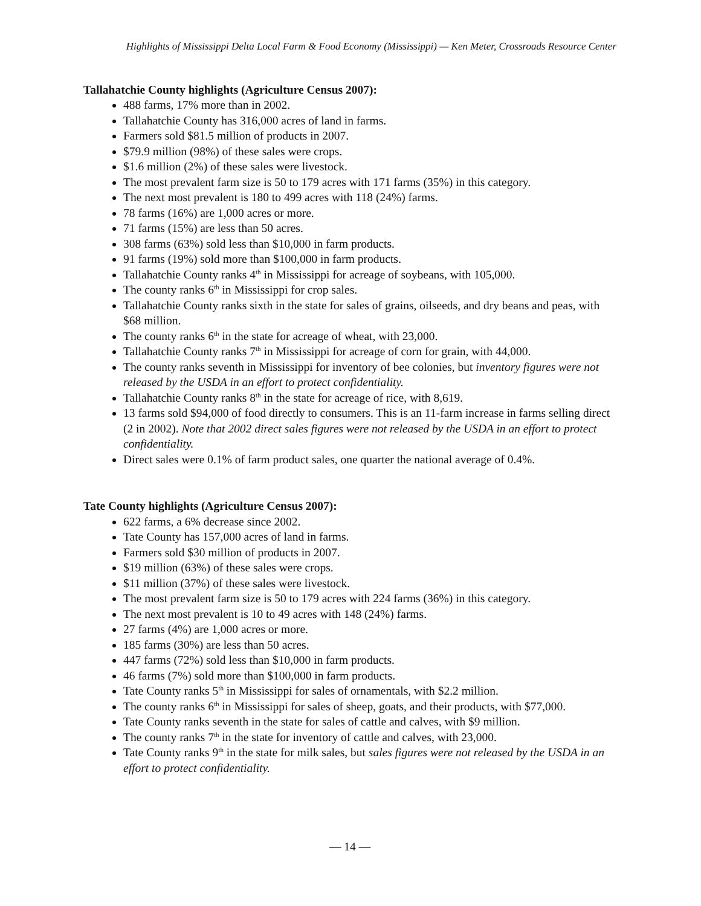Highlights of Mississippi Delta Local Farm & Food Economy (Mississippi) — Ken Meter, Crossroads Resource Center
Tallahatchie County highlights (Agriculture Census 2007):
488 farms, 17% more than in 2002.
Tallahatchie County has 316,000 acres of land in farms.
Farmers sold $81.5 million of products in 2007.
$79.9 million (98%) of these sales were crops.
$1.6 million (2%) of these sales were livestock.
The most prevalent farm size is 50 to 179 acres with 171 farms (35%) in this category.
The next most prevalent is 180 to 499 acres with 118 (24%) farms.
78 farms (16%) are 1,000 acres or more.
71 farms (15%) are less than 50 acres.
308 farms (63%) sold less than $10,000 in farm products.
91 farms (19%) sold more than $100,000 in farm products.
Tallahatchie County ranks 4<sup>th</sup> in Mississippi for acreage of soybeans, with 105,000.
The county ranks 6<sup>th</sup> in Mississippi for crop sales.
Tallahatchie County ranks sixth in the state for sales of grains, oilseeds, and dry beans and peas, with $68 million.
The county ranks 6<sup>th</sup> in the state for acreage of wheat, with 23,000.
Tallahatchie County ranks 7<sup>th</sup> in Mississippi for acreage of corn for grain, with 44,000.
The county ranks seventh in Mississippi for inventory of bee colonies, but inventory figures were not released by the USDA in an effort to protect confidentiality.
Tallahatchie County ranks 8<sup>th</sup> in the state for acreage of rice, with 8,619.
13 farms sold $94,000 of food directly to consumers. This is an 11-farm increase in farms selling direct (2 in 2002). Note that 2002 direct sales figures were not released by the USDA in an effort to protect confidentiality.
Direct sales were 0.1% of farm product sales, one quarter the national average of 0.4%.
Tate County highlights (Agriculture Census 2007):
622 farms, a 6% decrease since 2002.
Tate County has 157,000 acres of land in farms.
Farmers sold $30 million of products in 2007.
$19 million (63%) of these sales were crops.
$11 million (37%) of these sales were livestock.
The most prevalent farm size is 50 to 179 acres with 224 farms (36%) in this category.
The next most prevalent is 10 to 49 acres with 148 (24%) farms.
27 farms (4%) are 1,000 acres or more.
185 farms (30%) are less than 50 acres.
447 farms (72%) sold less than $10,000 in farm products.
46 farms (7%) sold more than $100,000 in farm products.
Tate County ranks 5<sup>th</sup> in Mississippi for sales of ornamentals, with $2.2 million.
The county ranks 6<sup>th</sup> in Mississippi for sales of sheep, goats, and their products, with $77,000.
Tate County ranks seventh in the state for sales of cattle and calves, with $9 million.
The county ranks 7<sup>th</sup> in the state for inventory of cattle and calves, with 23,000.
Tate County ranks 9<sup>th</sup> in the state for milk sales, but sales figures were not released by the USDA in an effort to protect confidentiality.
— 14 —